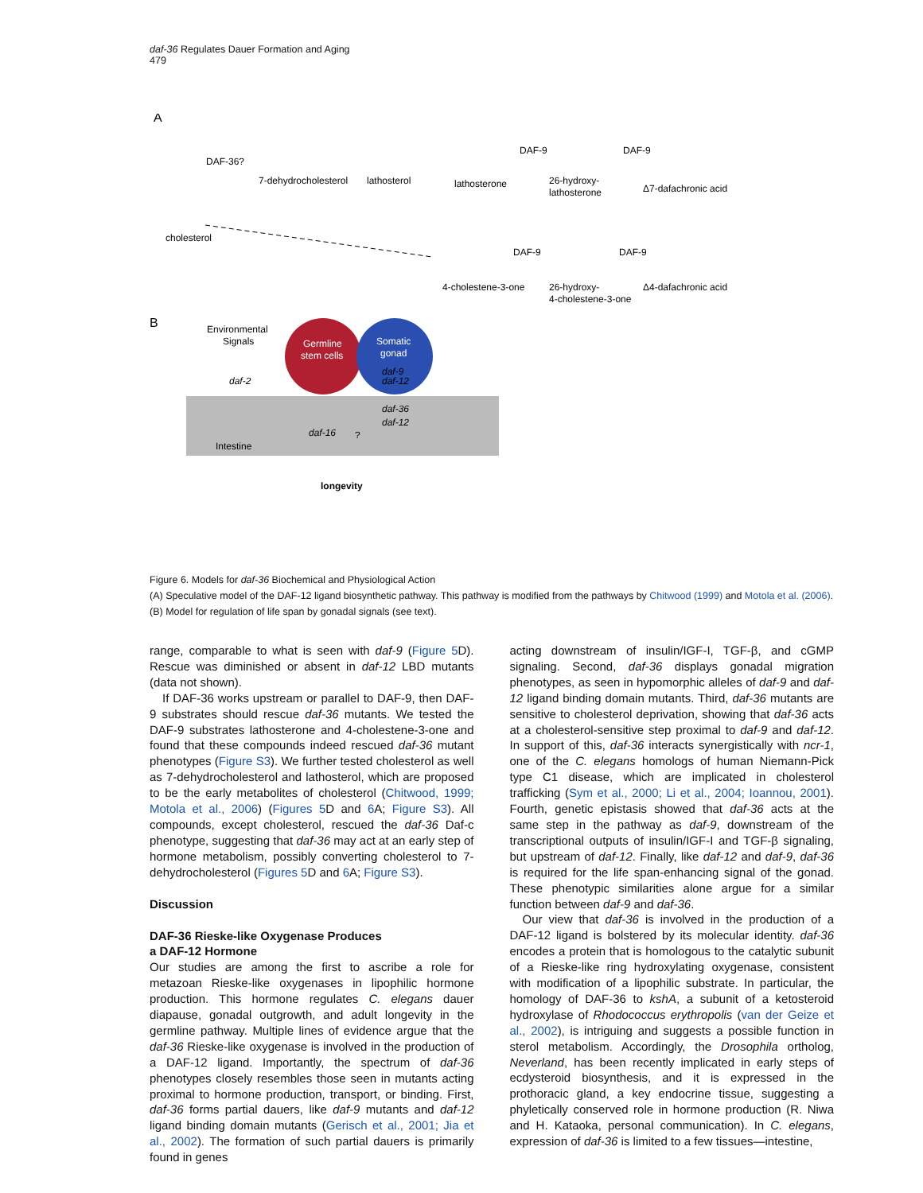daf-36 Regulates Dauer Formation and Aging
479
A
DAF-36?
7-dehydrocholesterol
lathosterol
lathosterone
26-hydroxy-
lathosterone
Δ7-dafachronic acid
DAF-9
DAF-9
cholesterol
4-cholestene-3-one
26-hydroxy-
4-cholestene-3-one
Δ4-dafachronic acid
DAF-9
DAF-9
B
Environmental
Signals
daf-2
Germline
stem cells
Somatic
gonad
daf-9
daf-12
daf-36
daf-12
daf-16
?
Intestine
longevity
Figure 6. Models for daf-36 Biochemical and Physiological Action
(A) Speculative model of the DAF-12 ligand biosynthetic pathway. This pathway is modified from the pathways by Chitwood (1999) and Motola et al. (2006).
(B) Model for regulation of life span by gonadal signals (see text).
range, comparable to what is seen with daf-9 (Figure 5 D). Rescue was diminished or absent in daf-12 LBD mutants (data not shown).
If DAF-36 works upstream or parallel to DAF-9, then DAF-9 substrates should rescue daf-36 mutants. We tested the DAF-9 substrates lathosterone and 4-cholestene-3-one and found that these compounds indeed rescued daf-36 mutant phenotypes (Figure S3). We further tested cholesterol as well as 7-dehydrocholesterol and lathosterol, which are proposed to be the early metabolites of cholesterol (Chitwood, 1999; Motola et al., 2006) (Figures 5 D and 6 A; Figure S3). All compounds, except cholesterol, rescued the daf-36 Daf-c phenotype, suggesting that daf-36 may act at an early step of hormone metabolism, possibly converting cholesterol to 7-dehydrocholesterol (Figures 5 D and 6 A; Figure S3).
Discussion
DAF-36 Rieske-like Oxygenase Produces
a DAF-12 Hormone
Our studies are among the first to ascribe a role for metazoan Rieske-like oxygenases in lipophilic hormone production. This hormone regulates C. elegans dauer diapause, gonadal outgrowth, and adult longevity in the germline pathway. Multiple lines of evidence argue that the daf-36 Rieske-like oxygenase is involved in the production of a DAF-12 ligand. Importantly, the spectrum of daf-36 phenotypes closely resembles those seen in mutants acting proximal to hormone production, transport, or binding. First, daf-36 forms partial dauers, like daf-9 mutants and daf-12 ligand binding domain mutants (Gerisch et al., 2001; Jia et al., 2002). The formation of such partial dauers is primarily found in genes
acting downstream of insulin/IGF-I, TGF-β, and cGMP signaling. Second, daf-36 displays gonadal migration phenotypes, as seen in hypomorphic alleles of daf-9 and daf-12 ligand binding domain mutants. Third, daf-36 mutants are sensitive to cholesterol deprivation, showing that daf-36 acts at a cholesterol-sensitive step proximal to daf-9 and daf-12. In support of this, daf-36 interacts synergistically with ncr-1, one of the C. elegans homologs of human Niemann-Pick type C1 disease, which are implicated in cholesterol trafficking (Sym et al., 2000; Li et al., 2004; Ioannou, 2001). Fourth, genetic epistasis showed that daf-36 acts at the same step in the pathway as daf-9, downstream of the transcriptional outputs of insulin/IGF-I and TGF-β signaling, but upstream of daf-12. Finally, like daf-12 and daf-9, daf-36 is required for the life span-enhancing signal of the gonad. These phenotypic similarities alone argue for a similar function between daf-9 and daf-36.
Our view that daf-36 is involved in the production of a DAF-12 ligand is bolstered by its molecular identity. daf-36 encodes a protein that is homologous to the catalytic subunit of a Rieske-like ring hydroxylating oxygenase, consistent with modification of a lipophilic substrate. In particular, the homology of DAF-36 to kshA, a subunit of a ketosteroid hydroxylase of Rhodococcus erythropolis (van der Geize et al., 2002), is intriguing and suggests a possible function in sterol metabolism. Accordingly, the Drosophila ortholog, Neverland, has been recently implicated in early steps of ecdysteroid biosynthesis, and it is expressed in the prothoracic gland, a key endocrine tissue, suggesting a phyletically conserved role in hormone production (R. Niwa and H. Kataoka, personal communication). In C. elegans, expression of daf-36 is limited to a few tissues—intestine,